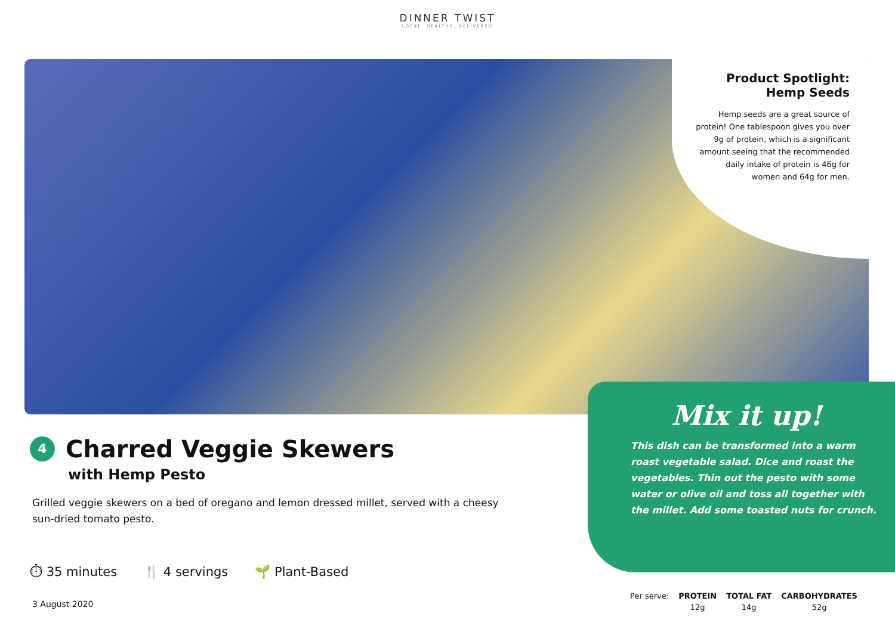DINNER TWIST
LOCAL, HEALTHY, DELIVERED
Product Spotlight:
Hemp Seeds
Hemp seeds are a great source of protein! One tablespoon gives you over 9g of protein, which is a significant amount seeing that the recommended daily intake of protein is 46g for women and 64g for men.
Mix it up!
This dish can be transformed into a warm roast vegetable salad. Dice and roast the vegetables. Thin out the pesto with some water or olive oil and toss all together with the millet. Add some toasted nuts for crunch.
4
Charred Veggie Skewers
with Hemp Pesto
Grilled veggie skewers on a bed of oregano and lemon dressed millet, served with a cheesy sun-dried tomato pesto.
⏱ 35 minutes 🍴 4 servings 🌱 Plant-Based
3 August 2020
| Per serve: | PROTEIN | TOTAL FAT | CARBOHYDRATES |
| | 12g | 14g | 52g |